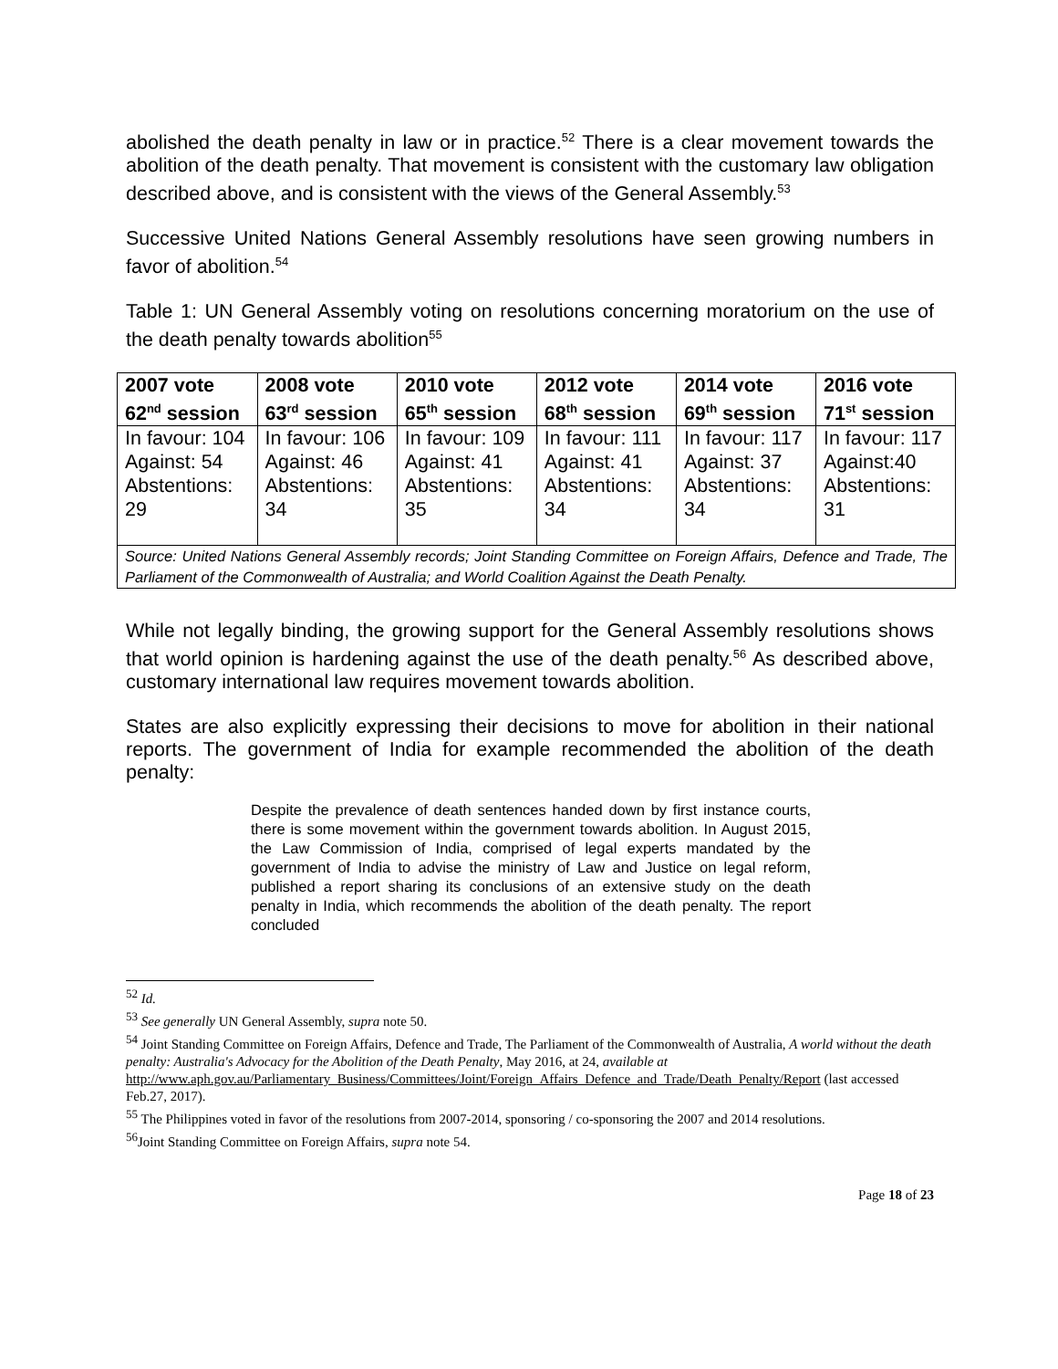abolished the death penalty in law or in practice.<sup>52</sup> There is a clear movement towards the abolition of the death penalty. That movement is consistent with the customary law obligation described above, and is consistent with the views of the General Assembly.<sup>53</sup>
Successive United Nations General Assembly resolutions have seen growing numbers in favor of abolition.<sup>54</sup>
Table 1: UN General Assembly voting on resolutions concerning moratorium on the use of the death penalty towards abolition<sup>55</sup>
| 2007 vote 62<sup>nd</sup> session | 2008 vote 63<sup>rd</sup> session | 2010 vote 65<sup>th</sup> session | 2012 vote 68<sup>th</sup> session | 2014 vote 69<sup>th</sup> session | 2016 vote 71<sup>st</sup> session |
| --- | --- | --- | --- | --- | --- |
| In favour: 104 Against: 54 Abstentions: 29 | In favour: 106 Against: 46 Abstentions: 34 | In favour: 109 Against: 41 Abstentions: 35 | In favour: 111 Against: 41 Abstentions: 34 | In favour: 117 Against: 37 Abstentions: 34 | In favour: 117 Against:40 Abstentions: 31 |
| Source: United Nations General Assembly records; Joint Standing Committee on Foreign Affairs, Defence and Trade, The Parliament of the Commonwealth of Australia; and World Coalition Against the Death Penalty. | | | | | |
While not legally binding, the growing support for the General Assembly resolutions shows that world opinion is hardening against the use of the death penalty.<sup>56</sup> As described above, customary international law requires movement towards abolition.
States are also explicitly expressing their decisions to move for abolition in their national reports. The government of India for example recommended the abolition of the death penalty:
Despite the prevalence of death sentences handed down by first instance courts, there is some movement within the government towards abolition. In August 2015, the Law Commission of India, comprised of legal experts mandated by the government of India to advise the ministry of Law and Justice on legal reform, published a report sharing its conclusions of an extensive study on the death penalty in India, which recommends the abolition of the death penalty. The report concluded
<sup>52</sup> Id.
<sup>53</sup> See generally UN General Assembly, supra note 50.
<sup>54</sup> Joint Standing Committee on Foreign Affairs, Defence and Trade, The Parliament of the Commonwealth of Australia, A world without the death penalty: Australia's Advocacy for the Abolition of the Death Penalty, May 2016, at 24, available at
http://www.aph.gov.au/Parliamentary_Business/Committees/Joint/Foreign_Affairs_Defence_and_Trade/Death_Penalty/Report (last accessed Feb.27, 2017).
<sup>55</sup> The Philippines voted in favor of the resolutions from 2007-2014, sponsoring / co-sponsoring the 2007 and 2014 resolutions.
<sup>56</sup> Joint Standing Committee on Foreign Affairs, supra note 54.
Page 18 of 23